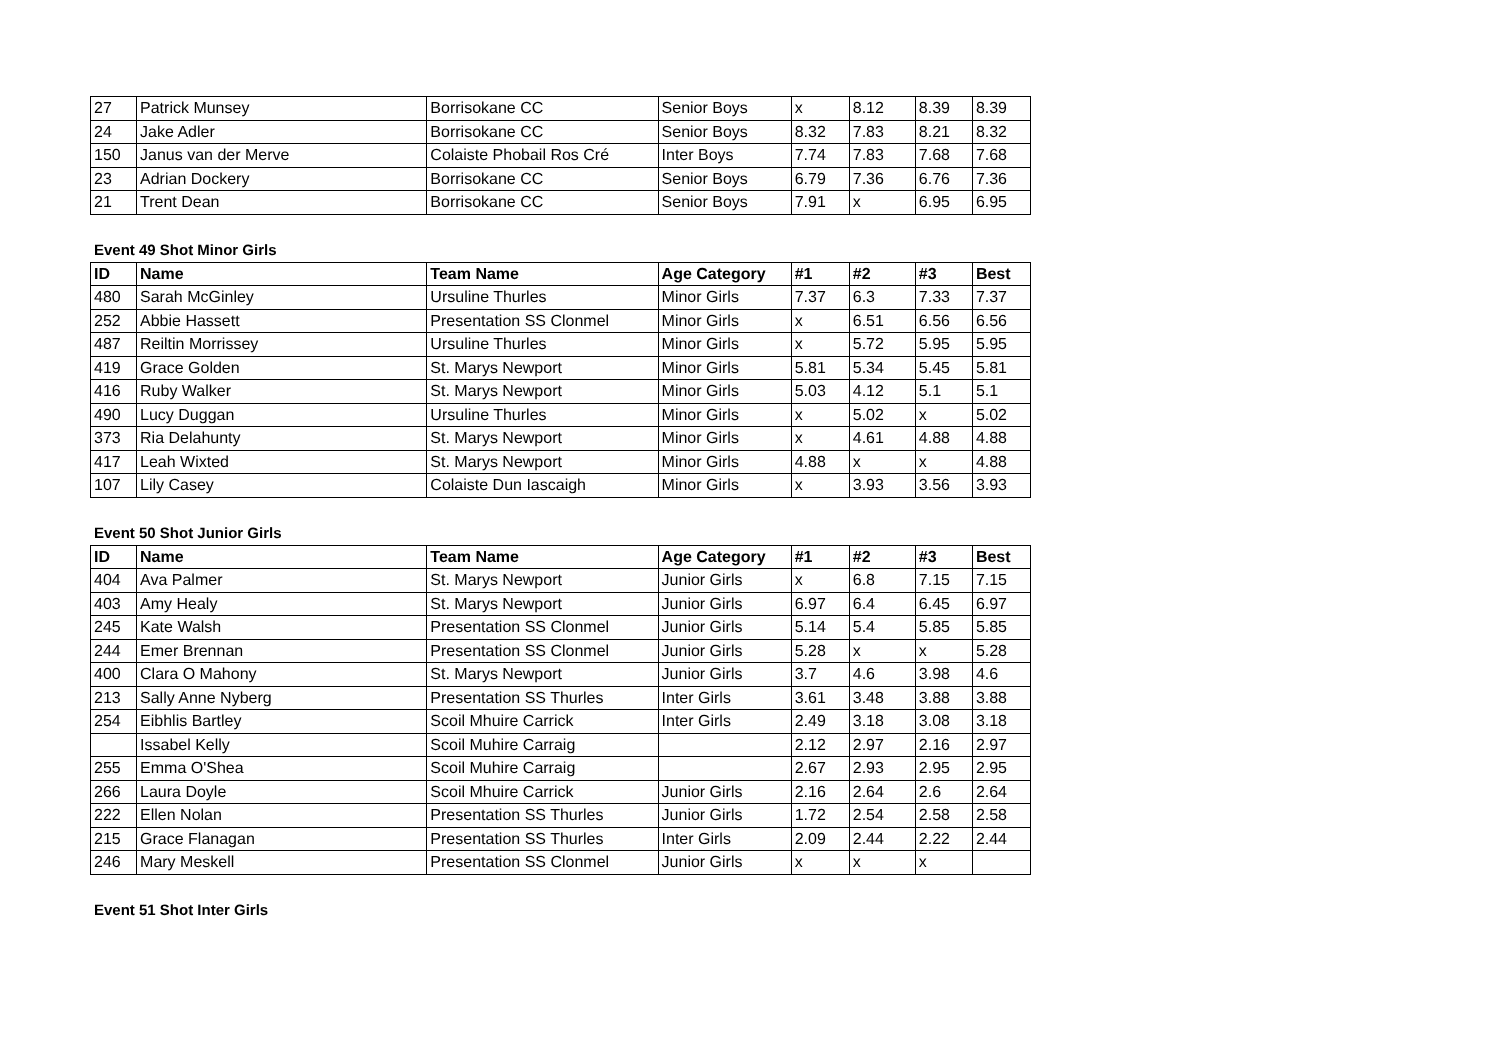| 27 | Patrick Munsey | Borrisokane CC | Senior Boys | x | 8.12 | 8.39 | 8.39 |
| 24 | Jake Adler | Borrisokane CC | Senior Boys | 8.32 | 7.83 | 8.21 | 8.32 |
| 150 | Janus van der Merve | Colaiste Phobail Ros Cré | Inter Boys | 7.74 | 7.83 | 7.68 | 7.68 |
| 23 | Adrian Dockery | Borrisokane CC | Senior Boys | 6.79 | 7.36 | 6.76 | 7.36 |
| 21 | Trent Dean | Borrisokane CC | Senior Boys | 7.91 | x | 6.95 | 6.95 |
Event 49 Shot Minor Girls
| ID | Name | Team Name | Age Category | #1 | #2 | #3 | Best |
| --- | --- | --- | --- | --- | --- | --- | --- |
| 480 | Sarah McGinley | Ursuline Thurles | Minor Girls | 7.37 | 6.3 | 7.33 | 7.37 |
| 252 | Abbie Hassett | Presentation SS Clonmel | Minor Girls | x | 6.51 | 6.56 | 6.56 |
| 487 | Reiltin Morrissey | Ursuline Thurles | Minor Girls | x | 5.72 | 5.95 | 5.95 |
| 419 | Grace Golden | St. Marys Newport | Minor Girls | 5.81 | 5.34 | 5.45 | 5.81 |
| 416 | Ruby Walker | St. Marys Newport | Minor Girls | 5.03 | 4.12 | 5.1 | 5.1 |
| 490 | Lucy Duggan | Ursuline Thurles | Minor Girls | x | 5.02 | x | 5.02 |
| 373 | Ria Delahunty | St. Marys Newport | Minor Girls | x | 4.61 | 4.88 | 4.88 |
| 417 | Leah Wixted | St. Marys Newport | Minor Girls | 4.88 | x | x | 4.88 |
| 107 | Lily Casey | Colaiste Dun Iascaigh | Minor Girls | x | 3.93 | 3.56 | 3.93 |
Event 50 Shot Junior Girls
| ID | Name | Team Name | Age Category | #1 | #2 | #3 | Best |
| --- | --- | --- | --- | --- | --- | --- | --- |
| 404 | Ava Palmer | St. Marys Newport | Junior Girls | x | 6.8 | 7.15 | 7.15 |
| 403 | Amy Healy | St. Marys Newport | Junior Girls | 6.97 | 6.4 | 6.45 | 6.97 |
| 245 | Kate Walsh | Presentation SS Clonmel | Junior Girls | 5.14 | 5.4 | 5.85 | 5.85 |
| 244 | Emer Brennan | Presentation SS Clonmel | Junior Girls | 5.28 | x | x | 5.28 |
| 400 | Clara O Mahony | St. Marys Newport | Junior Girls | 3.7 | 4.6 | 3.98 | 4.6 |
| 213 | Sally Anne Nyberg | Presentation SS Thurles | Inter Girls | 3.61 | 3.48 | 3.88 | 3.88 |
| 254 | Eibhlis Bartley | Scoil Mhuire Carrick | Inter Girls | 2.49 | 3.18 | 3.08 | 3.18 |
| | Issabel Kelly | Scoil Muhire Carraig | | 2.12 | 2.97 | 2.16 | 2.97 |
| 255 | Emma O'Shea | Scoil Muhire Carraig | | 2.67 | 2.93 | 2.95 | 2.95 |
| 266 | Laura Doyle | Scoil Mhuire Carrick | Junior Girls | 2.16 | 2.64 | 2.6 | 2.64 |
| 222 | Ellen Nolan | Presentation SS Thurles | Junior Girls | 1.72 | 2.54 | 2.58 | 2.58 |
| 215 | Grace Flanagan | Presentation SS Thurles | Inter Girls | 2.09 | 2.44 | 2.22 | 2.44 |
| 246 | Mary Meskell | Presentation SS Clonmel | Junior Girls | x | x | x | |
Event 51 Shot Inter Girls